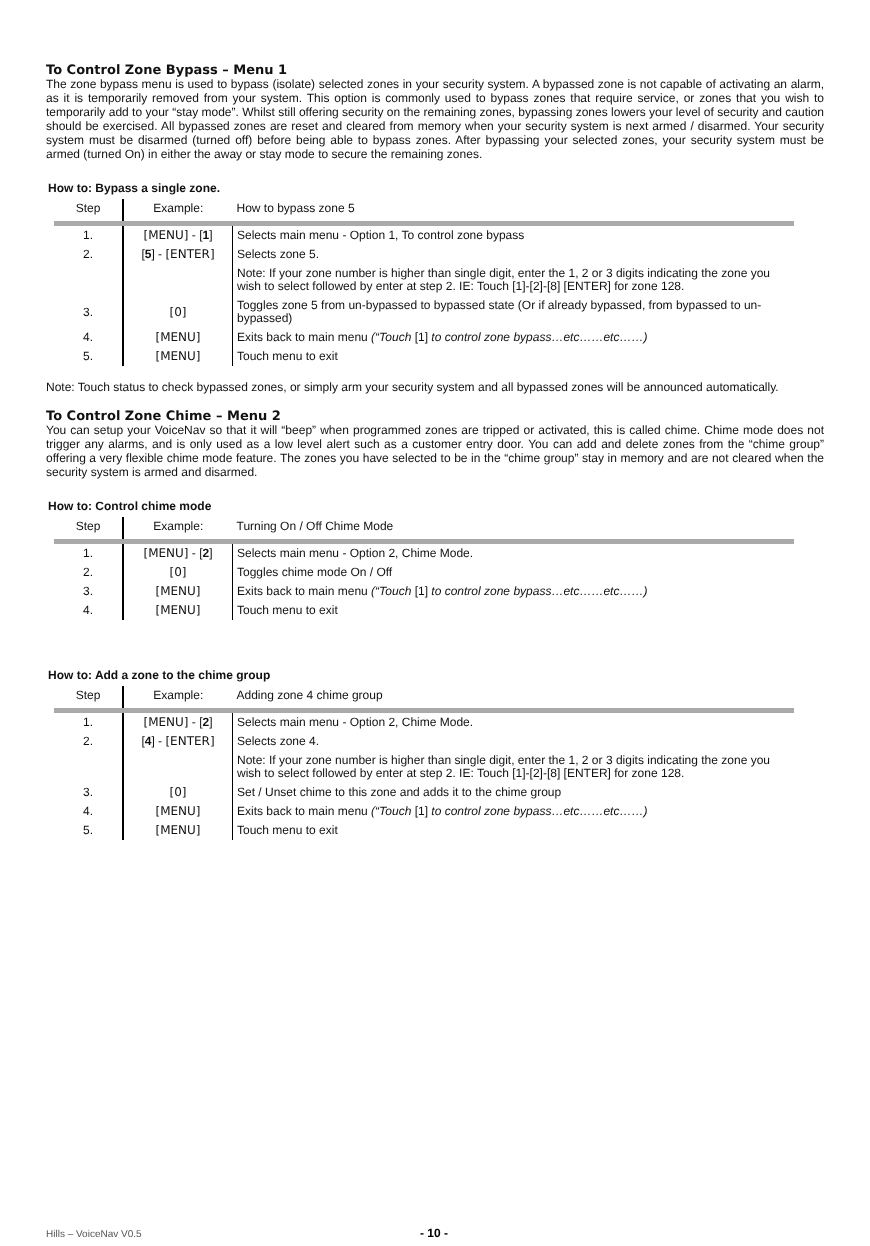To Control Zone Bypass – Menu 1
The zone bypass menu is used to bypass (isolate) selected zones in your security system. A bypassed zone is not capable of activating an alarm, as it is temporarily removed from your system. This option is commonly used to bypass zones that require service, or zones that you wish to temporarily add to your “stay mode”. Whilst still offering security on the remaining zones, bypassing zones lowers your level of security and caution should be exercised. All bypassed zones are reset and cleared from memory when your security system is next armed / disarmed. Your security system must be disarmed (turned off) before being able to bypass zones. After bypassing your selected zones, your security system must be armed (turned On) in either the away or stay mode to secure the remaining zones.
How to: Bypass a single zone.
| Step | Example: | How to bypass zone 5 |
| --- | --- | --- |
| 1. | [MENU] - [ 1 ] | Selects main menu - Option 1, To control zone bypass |
| 2. | [ 5 ] - [ENTER] | Selects zone 5. |
| | | Note: If your zone number is higher than single digit, enter the 1, 2 or 3 digits indicating the zone you wish to select followed by enter at step 2. IE: Touch [1]-[2]-[8] [ENTER] for zone 128. |
| 3. | [0] | Toggles zone 5 from un-bypassed to bypassed state (Or if already bypassed, from bypassed to un-bypassed) |
| 4. | [MENU] | Exits back to main menu (“Touch [1] to control zone bypass…etc……etc……) |
| 5. | [MENU] | Touch menu to exit |
Note: Touch status to check bypassed zones, or simply arm your security system and all bypassed zones will be announced automatically.
To Control Zone Chime – Menu 2
You can setup your VoiceNav so that it will “beep” when programmed zones are tripped or activated, this is called chime. Chime mode does not trigger any alarms, and is only used as a low level alert such as a customer entry door. You can add and delete zones from the “chime group” offering a very flexible chime mode feature. The zones you have selected to be in the “chime group” stay in memory and are not cleared when the security system is armed and disarmed.
How to: Control chime mode
| Step | Example: | Turning On / Off Chime Mode |
| --- | --- | --- |
| 1. | [MENU] - [ 2 ] | Selects main menu - Option 2, Chime Mode. |
| 2. | [0] | Toggles chime mode On / Off |
| 3. | [MENU] | Exits back to main menu (“Touch [1] to control zone bypass…etc……etc……) |
| 4. | [MENU] | Touch menu to exit |
How to: Add a zone to the chime group
| Step | Example: | Adding zone 4 chime group |
| --- | --- | --- |
| 1. | [MENU] - [ 2 ] | Selects main menu - Option 2, Chime Mode. |
| 2. | [ 4 ] - [ENTER] | Selects zone 4. |
| | | Note: If your zone number is higher than single digit, enter the 1, 2 or 3 digits indicating the zone you wish to select followed by enter at step 2. IE: Touch [1]-[2]-[8] [ENTER] for zone 128. |
| 3. | [0] | Set / Unset chime to this zone and adds it to the chime group |
| 4. | [MENU] | Exits back to main menu (“Touch [1] to control zone bypass…etc……etc……) |
| 5. | [MENU] | Touch menu to exit |
Hills – VoiceNav V0.5 - 10 -